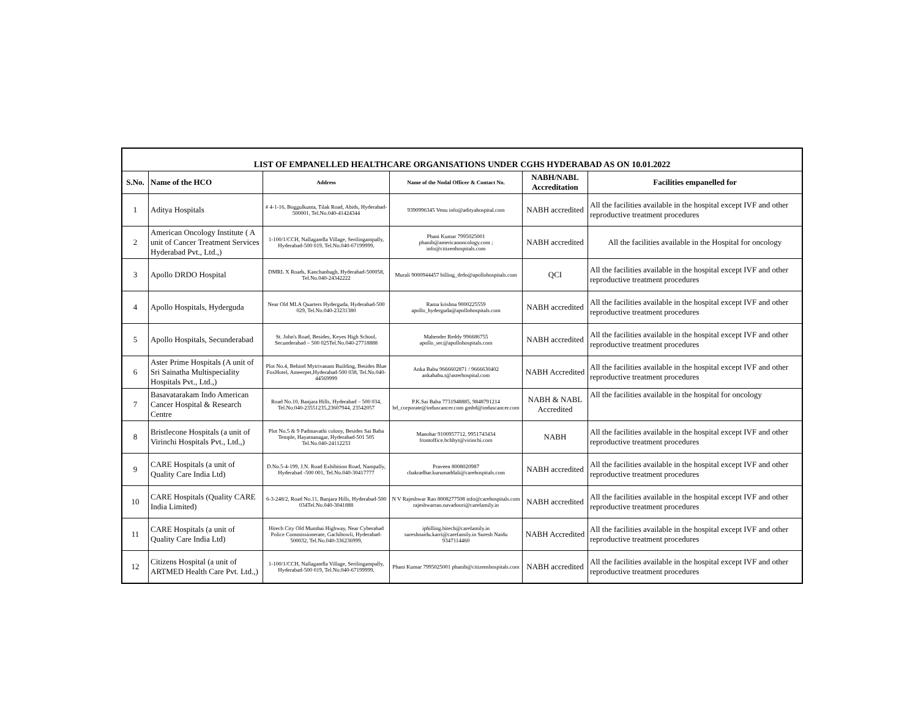| LIST OF EMPANELLED HEALTHCARE ORGANISATIONS UNDER CGHS HYDERABAD AS ON 10.01.2022 | | | | | |
| S.No. | Name of the HCO | Address | Name of the Nodal Officer & Contact No. | NABH/NABL Accreditation | Facilities empanelled for |
| 1 | Aditya Hospitals | # 4-1-16, Boggulkunta, Tilak Road, Abids, Hyderabad-500001, Tel.No.040-41424344 | 9390996345 Venu info@adityahospital.com | NABH accredited | All the facilities available in the hospital except IVF and other reproductive treatment procedures |
| 2 | American Oncology Institute ( A unit of Cancer Treatment Services Hyderabad Pvt., Ltd.,) | 1-100/1/CCH, Nallagandla Village, Serilingampally, Hyderabad-500 019, Tel.No.040-67199999, | Phani Kumar 7995025001 phanib@americanoncology.com ; info@citizenhospitals.com | NABH accredited | All the facilities available in the Hospital for oncology |
| 3 | Apollo DRDO Hospital | DMRL X Roads, Kanchanbagh, Hyderabad-500058, Tel.No.040-24342222 | Murali 9000944457 billing_drdo@apollohospitals.com | QCI | All the facilities available in the hospital except IVF and other reproductive treatment procedures |
| 4 | Apollo Hospitals, Hyderguda | Near Old MLA Quarters Hyderguda, Hyderabad-500 029, Tel.No.040-23231380 | Rama krishna 9000225559 apollo_hyderguda@apollohospitals.com | NABH accredited | All the facilities available in the hospital except IVF and other reproductive treatment procedures |
| 5 | Apollo Hospitals, Secunderabad | St. John's Road, Besides, Keyes High School, Secunderabad – 500 025Tel.No.040-27718888 | Mahender Reddy 996686755 apollo_sec@apollohospitals.com | NABH accredited | All the facilities available in the hospital except IVF and other reproductive treatment procedures |
| 6 | Aster Prime Hospitals (A unit of Sri Sainatha Multispeciality Hospitals Pvt., Ltd.,) | Plot No.4, Behind Mytrivanam Building, Besides Blue FoxHotel, Ameerpet,Hyderabad-500 038, Tel.No.040-44569999 | Anka Babu 9666602871 / 9666630402 ankababu.t@asterhospital.com | NABH Accredited | All the facilities available in the hospital except IVF and other reproductive treatment procedures |
| 7 | Basavatarakam Indo American Cancer Hospital & Research Centre | Road No.10, Banjara Hills, Hyderabad – 500 034, Tel.No.040-23551235,23607944, 23542057 | P.K.Sai Baba 7731948885, 9848791214 bd_corporate@induscancer.com gmbd@induscancer.com | NABH & NABL Accredited | All the facilities available in the hospital for oncology |
| 8 | Bristlecone Hospitals (a unit of Virinchi Hospitals Pvt., Ltd.,) | Plot No.5 & 9 Padmavathi colony, Besides Sai Baba Temple, Hayatnanagar, Hyderabad-501 505 Tel.No.040-24112233 | Manohar 9100957712, 9951743434 frontoffice.bchhyt@virinchi.com | NABH | All the facilities available in the hospital except IVF and other reproductive treatment procedures |
| 9 | CARE Hospitals (a unit of Quality Care India Ltd) | D.No.5-4-199, J.N. Road Exhibition Road, Nampally, Hyderabad -500 001, Tel.No.040-30417777 | Praveen 8008020987 chakradhar.kurumaddali@carehospitals.com | NABH accredited | All the facilities available in the hospital except IVF and other reproductive treatment procedures |
| 10 | CARE Hospitals (Quality CARE India Limited) | 6-3-248/2, Road No.11, Banjara Hills, Hyderabad-500 034Tel.No.040-3041888 | N V Rajeshwar Rao 8008277508 info@carehospitals.com rajeshwarrao.navadoori@carefamily.in | NABH accredited | All the facilities available in the hospital except IVF and other reproductive treatment procedures |
| 11 | CARE Hospitals (a unit of Quality Care India Ltd) | Hitech City Old Mumbai Highway, Near Cyberabad Police Commissionerate, Gachibowli, Hyderabad-500032, Tel.No.040-336236999, | ipbilling.hitech@carefamily.in sureshnaidu.karri@carefamily.in Suresh Naidu 9347114460 | NABH Accredited | All the facilities available in the hospital except IVF and other reproductive treatment procedures |
| 12 | Citizens Hospital (a unit of ARTMED Health Care Pvt. Ltd.,) | 1-100/1/CCH, Nallagandla Village, Serilingampally, Hyderabad-500 019, Tel.No.040-67199999, | Phani Kumar 7995025001 phanib@citizenshospitals.com | NABH accredited | All the facilities available in the hospital except IVF and other reproductive treatment procedures |